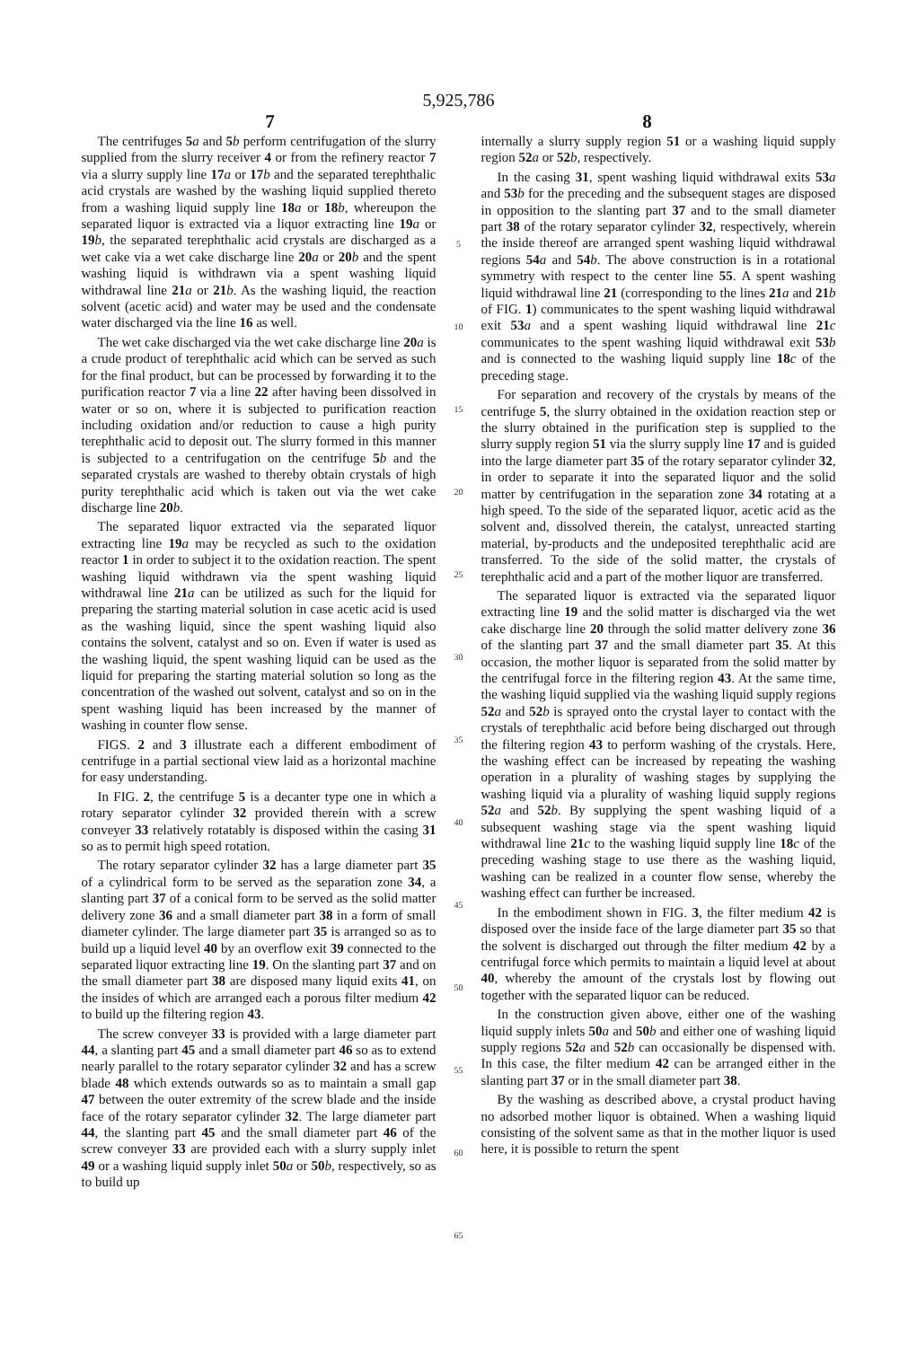5,925,786
7 8
The centrifuges 5 a and 5 b perform centrifugation of the slurry supplied from the slurry receiver 4 or from the refinery reactor 7 via a slurry supply line 17 a or 17 b and the separated terephthalic acid crystals are washed by the washing liquid supplied thereto from a washing liquid supply line 18 a or 18 b, whereupon the separated liquor is extracted via a liquor extracting line 19 a or 19 b, the separated terephthalic acid crystals are discharged as a wet cake via a wet cake discharge line 20 a or 20 b and the spent washing liquid is withdrawn via a spent washing liquid withdrawal line 21 a or 21 b. As the washing liquid, the reaction solvent (acetic acid) and water may be used and the condensate water discharged via the line 16 as well.
The wet cake discharged via the wet cake discharge line 20 a is a crude product of terephthalic acid which can be served as such for the final product, but can be processed by forwarding it to the purification reactor 7 via a line 22 after having been dissolved in water or so on, where it is subjected to purification reaction including oxidation and/or reduction to cause a high purity terephthalic acid to deposit out. The slurry formed in this manner is subjected to a centrifugation on the centrifuge 5 b and the separated crystals are washed to thereby obtain crystals of high purity terephthalic acid which is taken out via the wet cake discharge line 20 b.
The separated liquor extracted via the separated liquor extracting line 19 a may be recycled as such to the oxidation reactor 1 in order to subject it to the oxidation reaction. The spent washing liquid withdrawn via the spent washing liquid withdrawal line 21 a can be utilized as such for the liquid for preparing the starting material solution in case acetic acid is used as the washing liquid, since the spent washing liquid also contains the solvent, catalyst and so on. Even if water is used as the washing liquid, the spent washing liquid can be used as the liquid for preparing the starting material solution so long as the concentration of the washed out solvent, catalyst and so on in the spent washing liquid has been increased by the manner of washing in counter flow sense.
FIGS. 2 and 3 illustrate each a different embodiment of centrifuge in a partial sectional view laid as a horizontal machine for easy understanding.
In FIG. 2, the centrifuge 5 is a decanter type one in which a rotary separator cylinder 32 provided therein with a screw conveyer 33 relatively rotatably is disposed within the casing 31 so as to permit high speed rotation.
The rotary separator cylinder 32 has a large diameter part 35 of a cylindrical form to be served as the separation zone 34, a slanting part 37 of a conical form to be served as the solid matter delivery zone 36 and a small diameter part 38 in a form of small diameter cylinder. The large diameter part 35 is arranged so as to build up a liquid level 40 by an overflow exit 39 connected to the separated liquor extracting line 19. On the slanting part 37 and on the small diameter part 38 are disposed many liquid exits 41, on the insides of which are arranged each a porous filter medium 42 to build up the filtering region 43.
The screw conveyer 33 is provided with a large diameter part 44, a slanting part 45 and a small diameter part 46 so as to extend nearly parallel to the rotary separator cylinder 32 and has a screw blade 48 which extends outwards so as to maintain a small gap 47 between the outer extremity of the screw blade and the inside face of the rotary separator cylinder 32. The large diameter part 44, the slanting part 45 and the small diameter part 46 of the screw conveyer 33 are provided each with a slurry supply inlet 49 or a washing liquid supply inlet 50 a or 50 b, respectively, so as to build up
5
10
15
20
25
30
35
40
45
50
55
60
65
internally a slurry supply region 51 or a washing liquid supply region 52 a or 52 b, respectively.
In the casing 31, spent washing liquid withdrawal exits 53 a and 53 b for the preceding and the subsequent stages are disposed in opposition to the slanting part 37 and to the small diameter part 38 of the rotary separator cylinder 32, respectively, wherein the inside thereof are arranged spent washing liquid withdrawal regions 54 a and 54 b. The above construction is in a rotational symmetry with respect to the center line 55. A spent washing liquid withdrawal line 21 (corresponding to the lines 21 a and 21 b of FIG. 1) communicates to the spent washing liquid withdrawal exit 53 a and a spent washing liquid withdrawal line 21 c communicates to the spent washing liquid withdrawal exit 53 b and is connected to the washing liquid supply line 18 c of the preceding stage.
For separation and recovery of the crystals by means of the centrifuge 5, the slurry obtained in the oxidation reaction step or the slurry obtained in the purification step is supplied to the slurry supply region 51 via the slurry supply line 17 and is guided into the large diameter part 35 of the rotary separator cylinder 32, in order to separate it into the separated liquor and the solid matter by centrifugation in the separation zone 34 rotating at a high speed. To the side of the separated liquor, acetic acid as the solvent and, dissolved therein, the catalyst, unreacted starting material, by-products and the undeposited terephthalic acid are transferred. To the side of the solid matter, the crystals of terephthalic acid and a part of the mother liquor are transferred.
The separated liquor is extracted via the separated liquor extracting line 19 and the solid matter is discharged via the wet cake discharge line 20 through the solid matter delivery zone 36 of the slanting part 37 and the small diameter part 35. At this occasion, the mother liquor is separated from the solid matter by the centrifugal force in the filtering region 43. At the same time, the washing liquid supplied via the washing liquid supply regions 52 a and 52 b is sprayed onto the crystal layer to contact with the crystals of terephthalic acid before being discharged out through the filtering region 43 to perform washing of the crystals. Here, the washing effect can be increased by repeating the washing operation in a plurality of washing stages by supplying the washing liquid via a plurality of washing liquid supply regions 52 a and 52 b. By supplying the spent washing liquid of a subsequent washing stage via the spent washing liquid withdrawal line 21 c to the washing liquid supply line 18 c of the preceding washing stage to use there as the washing liquid, washing can be realized in a counter flow sense, whereby the washing effect can further be increased.
In the embodiment shown in FIG. 3, the filter medium 42 is disposed over the inside face of the large diameter part 35 so that the solvent is discharged out through the filter medium 42 by a centrifugal force which permits to maintain a liquid level at about 40, whereby the amount of the crystals lost by flowing out together with the separated liquor can be reduced.
In the construction given above, either one of the washing liquid supply inlets 50 a and 50 b and either one of washing liquid supply regions 52 a and 52 b can occasionally be dispensed with. In this case, the filter medium 42 can be arranged either in the slanting part 37 or in the small diameter part 38.
By the washing as described above, a crystal product having no adsorbed mother liquor is obtained. When a washing liquid consisting of the solvent same as that in the mother liquor is used here, it is possible to return the spent